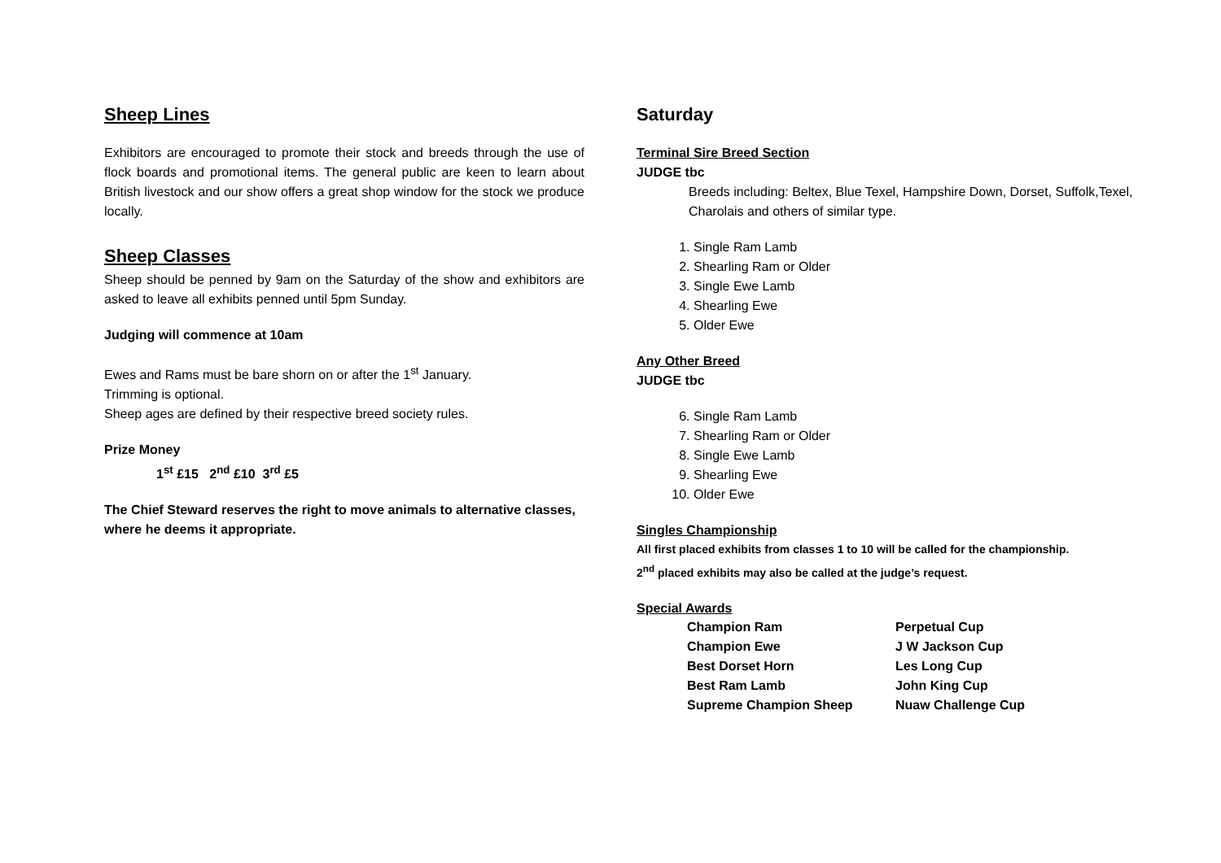Sheep Lines
Exhibitors are encouraged to promote their stock and breeds through the use of flock boards and promotional items. The general public are keen to learn about British livestock and our show offers a great shop window for the stock we produce locally.
Sheep Classes
Sheep should be penned by 9am on the Saturday of the show and exhibitors are asked to leave all exhibits penned until 5pm Sunday.
Judging will commence at 10am
Ewes and Rams must be bare shorn on or after the 1<sup>st</sup> January.
Trimming is optional.
Sheep ages are defined by their respective breed society rules.
Prize Money
1<sup>st</sup> £15 2<sup>nd</sup> £10 3<sup>rd</sup> £5
The Chief Steward reserves the right to move animals to alternative classes, where he deems it appropriate.
Saturday
Terminal Sire Breed Section
JUDGE tbc
Breeds including: Beltex, Blue Texel, Hampshire Down, Dorset, Suffolk,Texel, Charolais and others of similar type.
1. Single Ram Lamb
2. Shearling Ram or Older
3. Single Ewe Lamb
4. Shearling Ewe
5. Older Ewe
Any Other Breed
JUDGE tbc
6. Single Ram Lamb
7. Shearling Ram or Older
8. Single Ewe Lamb
9. Shearling Ewe
10. Older Ewe
Singles Championship
All first placed exhibits from classes 1 to 10 will be called for the championship.
2<sup>nd</sup> placed exhibits may also be called at the judge’s request.
Special Awards
| Champion Ram | Perpetual Cup |
| Champion Ewe | J W Jackson Cup |
| Best Dorset Horn | Les Long Cup |
| Best Ram Lamb | John King Cup |
| Supreme Champion Sheep | Nuaw Challenge Cup |